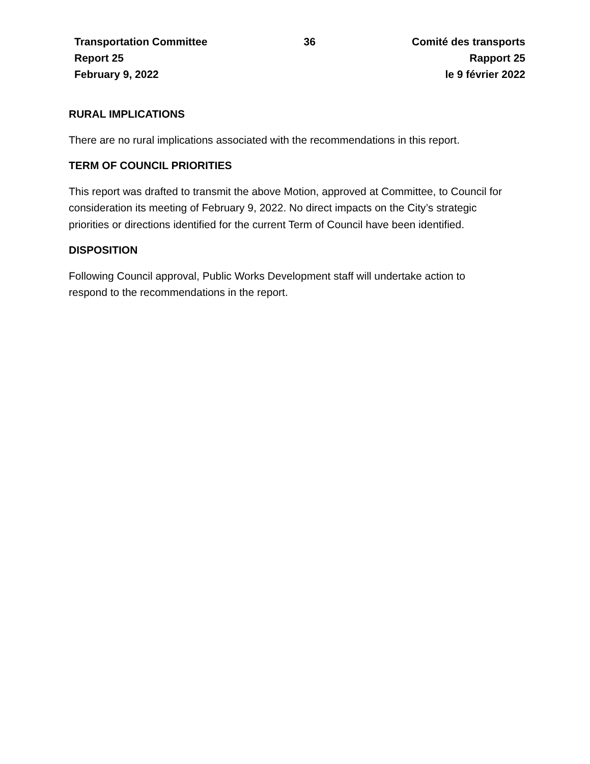Transportation Committee
Report 25
February 9, 2022
36 Comité des transports
Rapport 25
le 9 février 2022
RURAL IMPLICATIONS
There are no rural implications associated with the recommendations in this report.
TERM OF COUNCIL PRIORITIES
This report was drafted to transmit the above Motion, approved at Committee, to Council for consideration its meeting of February 9, 2022. No direct impacts on the City’s strategic priorities or directions identified for the current Term of Council have been identified.
DISPOSITION
Following Council approval, Public Works Development staff will undertake action to respond to the recommendations in the report.